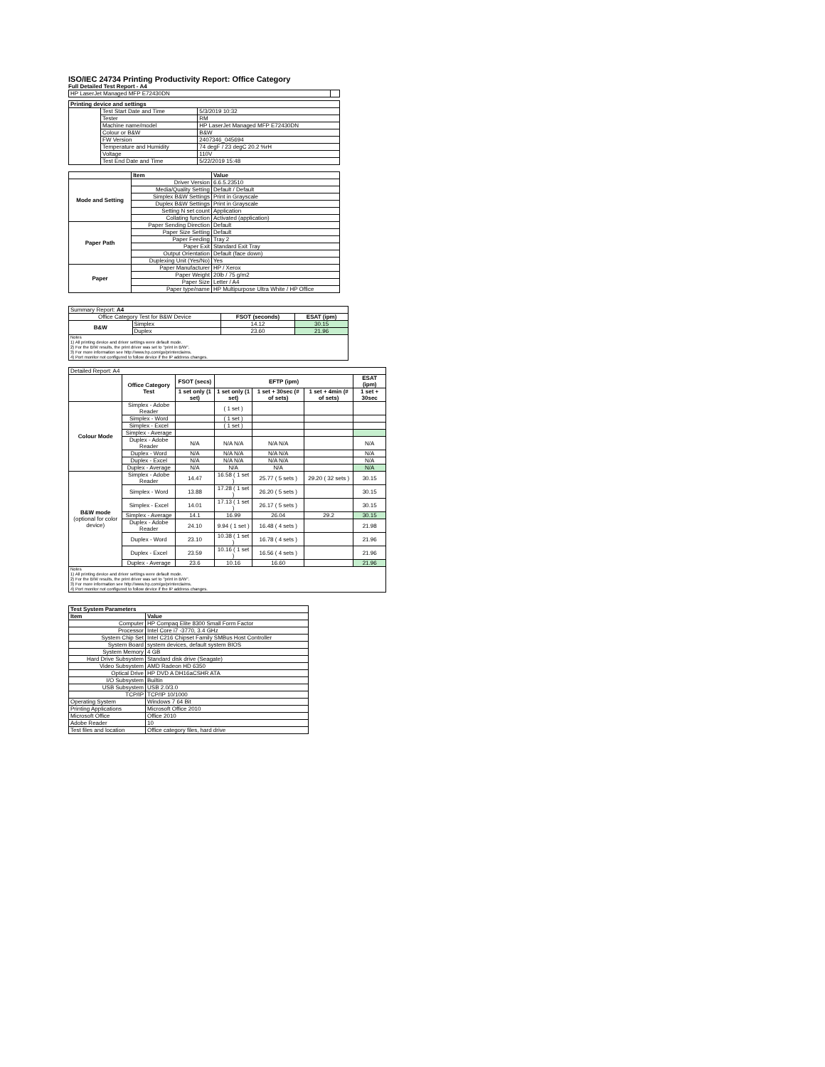ISO/IEC 24734 Printing Productivity Report: Office Category
Full Detailed Test Report - A4
| HP LaserJet Managed MFP E72430DN | |
| Printing device and settings | | |
| --- | --- | --- |
| | Test Start Date and Time | 5/3/2019 10:32 |
| | Tester | RM |
| | Machine name/model | HP LaserJet Managed MFP E72430DN |
| | Colour or B&W | B&W |
| | FW Version | 2407346_045694 |
| | Temperature and Humidity | 74 degF / 23 degC 20.2 %rH |
| | Voltage | 110V |
| | Test End Date and Time | 5/22/2019 15:48 |
| | Item | Value |
| --- | --- | --- |
| Mode and Setting | Driver Version | 6.6.5.23510 |
| | Media/Quality Setting | Default / Default |
| | Simplex B&W Settings | Print in Grayscale |
| | Duplex B&W Settings | Print in Grayscale |
| | Setting N set count | Application |
| | Collating function | Activated (application) |
| Paper Path | Paper Sending Direction | Default |
| | Paper Size Setting | Default |
| | Paper Feeding | Tray 2 |
| | Paper Exit | Standard Exit Tray |
| | Output Orientation | Default (face down) |
| | Duplexing Unit (Yes/No) | Yes |
| Paper | Paper Manufacturer | HP / Xerox |
| | Paper Weight | 20lb / 75 g/m2 |
| | Paper Size | Letter / A4 |
| | Paper type/name | HP Multipurpose Ultra White / HP Office |
| Summary Report: A4 | | | |
| Office Category Test for B&W Device | | FSOT (seconds) | ESAT (ipm) |
| B&W | Simplex | 14.12 | 30.15 |
| | Duplex | 23.60 | 21.96 |
| Notes 1) All printing device and driver settings were default mode. 2) For the B/W results, the print driver was set to "print in B/W". 3) For more information see http://www.hp.com/go/printerclaims. 4) Port monitor not configured to follow device if the IP address changes. | | | |
| Detailed Report: A4 | | | | | | |
| | Office Category Test | FSOT (secs) | EFTP (ipm) | | | ESAT (ipm) |
| | | 1 set only (1 set) | 1 set only (1 set) | 1 set + 30sec (# of sets) | 1 set + 4min (# of sets) | 1 set + 30sec |
| Colour Mode | Simplex - Adobe Reader | | ( 1 set ) | | | |
| | Simplex - Word | | ( 1 set ) | | | |
| | Simplex - Excel | | ( 1 set ) | | | |
| | Simplex - Average | | | | | |
| | Duplex - Adobe Reader | N/A | N/A N/A | N/A N/A | | N/A |
| | Duplex - Word | N/A | N/A N/A | N/A N/A | | N/A |
| | Duplex - Excel | N/A | N/A N/A | N/A N/A | | N/A |
| | Duplex - Average | N/A | N/A | N/A | | N/A |
| B&W mode (optional for color device) | Simplex - Adobe Reader | 14.47 | 16.58 ( 1 set ) | 25.77 ( 5 sets ) | 29.20 ( 32 sets ) | 30.15 |
| | Simplex - Word | 13.88 | 17.28 ( 1 set ) | 26.20 ( 5 sets ) | | 30.15 |
| | Simplex - Excel | 14.01 | 17.13 ( 1 set ) | 26.17 ( 5 sets ) | | 30.15 |
| | Simplex - Average | 14.1 | 16.99 | 26.04 | 29.2 | 30.15 |
| | Duplex - Adobe Reader | 24.10 | 9.94 ( 1 set ) | 16.48 ( 4 sets ) | | 21.98 |
| | Duplex - Word | 23.10 | 10.38 ( 1 set ) | 16.78 ( 4 sets ) | | 21.96 |
| | Duplex - Excel | 23.59 | 10.16 ( 1 set ) | 16.56 ( 4 sets ) | | 21.96 |
| | Duplex - Average | 23.6 | 10.16 | 16.60 | | 21.96 |
| Notes 1) All printing device and driver settings were default mode. 2) For the B/W results, the print driver was set to "print in B/W". 3) For more information see http://www.hp.com/go/printerclaims. 4) Port monitor not configured to follow device if the IP address changes. | | | | | | |
| Test System Parameters | |
| --- | --- |
| Item | Value |
| Computer | HP Compaq Elite 8300 Small Form Factor |
| Processor | Intel Core i7 -3770, 3.4 GHz |
| System Chip Set | Intel C216 Chipset Family SMBus Host Controller |
| System Board | system devices, default system BIOS |
| System Memory | 4 GB |
| Hard Drive Subsystem | Standard disk drive (Seagate) |
| Video Subsystem | AMD Radeon HD 6350 |
| Optical Drive | HP DVD A DH16aCSHR ATA |
| I/O Subsystem | Builtin |
| USB Subsystem | USB 2.0/3.0 |
| TCP/IP | TCP/IP 10/1000 |
| Operating System | Windows 7 64 Bit |
| Printing Applications | Microsoft Office 2010 |
| Microsoft Office | Office 2010 |
| Adobe Reader | 10 |
| Test files and location | Office category files, hard drive |